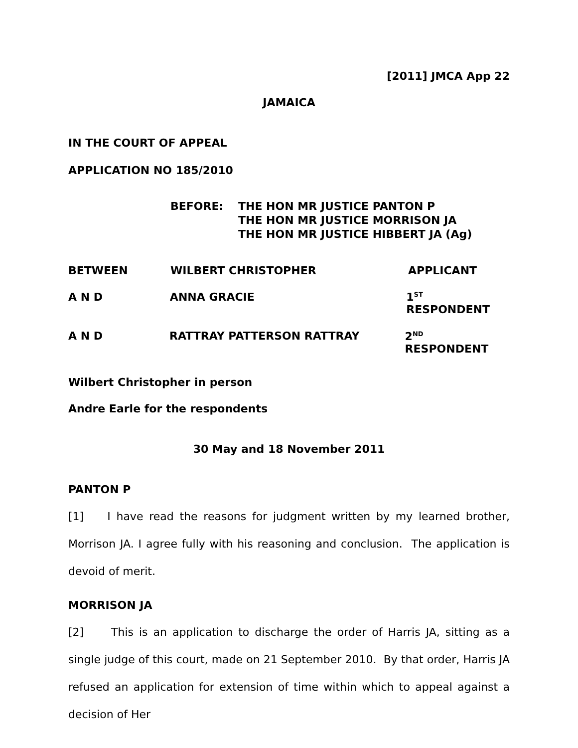[2011] JMCA App 22
JAMAICA
IN THE COURT OF APPEAL
APPLICATION NO 185/2010
BEFORE: THE HON MR JUSTICE PANTON P
THE HON MR JUSTICE MORRISON JA
THE HON MR JUSTICE HIBBERT JA (Ag)
BETWEEN WILBERT CHRISTOPHER APPLICANT
A N D ANNA GRACIE 1<sup>ST</sup> RESPONDENT
A N D RATTRAY PATTERSON RATTRAY 2<sup>ND</sup> RESPONDENT
Wilbert Christopher in person
Andre Earle for the respondents
30 May and 18 November 2011
PANTON P
[1] I have read the reasons for judgment written by my learned brother, Morrison JA. I agree fully with his reasoning and conclusion. The application is devoid of merit.
MORRISON JA
[2] This is an application to discharge the order of Harris JA, sitting as a single judge of this court, made on 21 September 2010. By that order, Harris JA refused an application for extension of time within which to appeal against a decision of Her